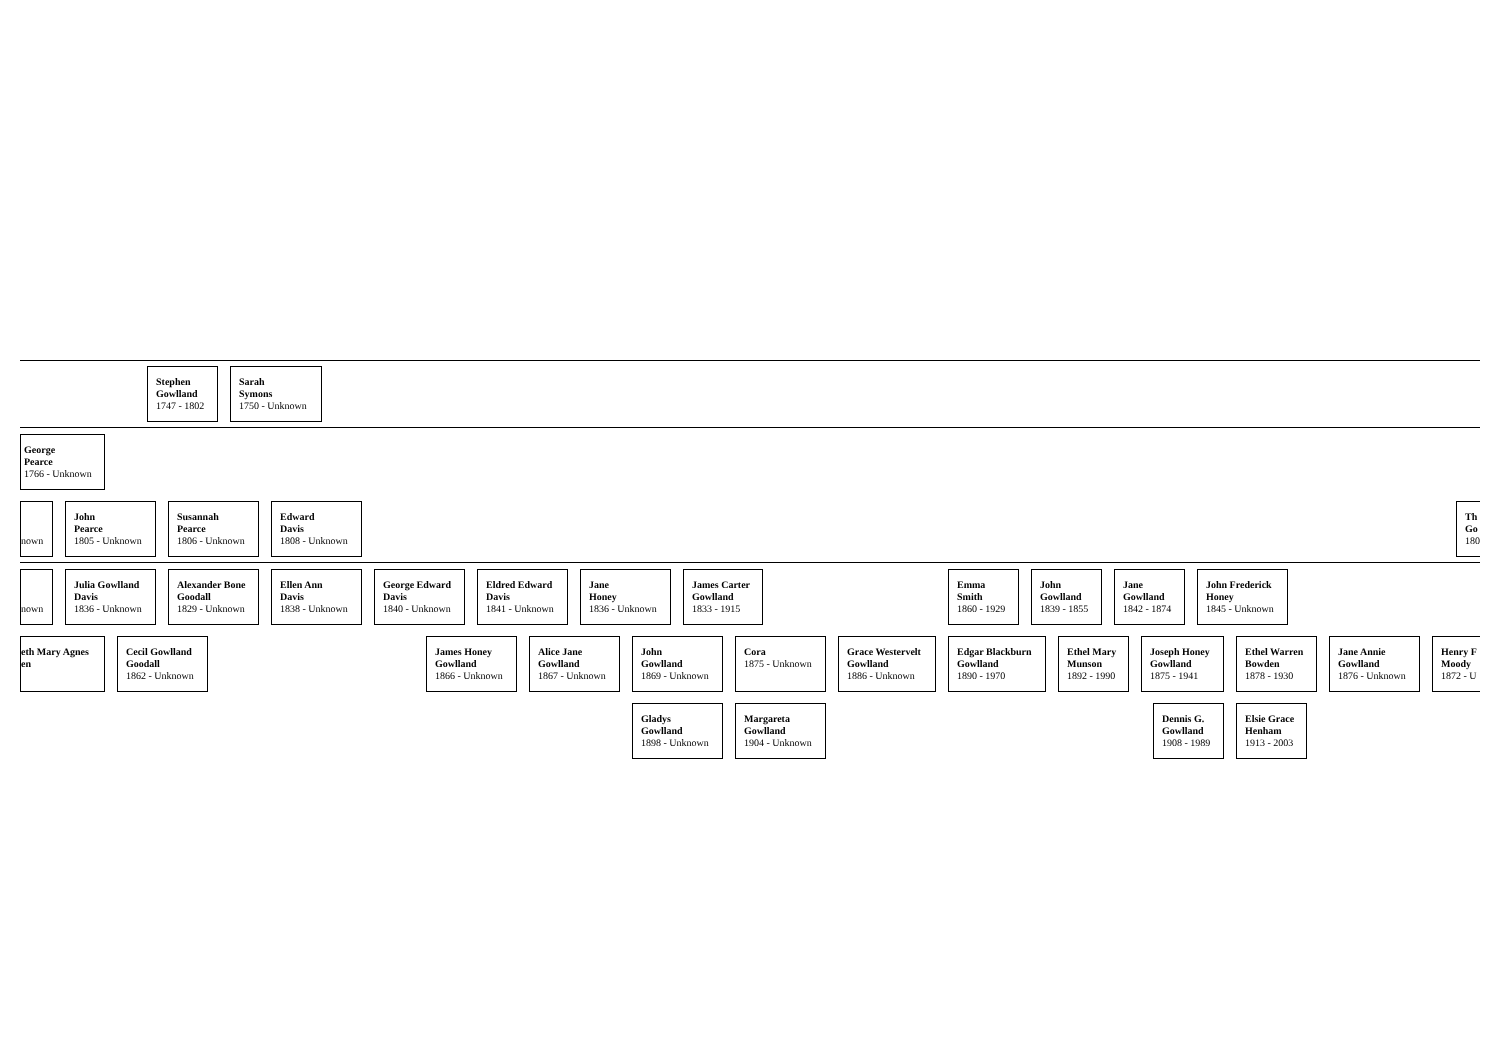Stephen
Gowlland
1747 - 1802
Sarah
Symons
1750 - Unknown
George
Pearce
1766 - Unknown
nown John
Pearce
1805 - Unknown
Susannah
Pearce
1806 - Unknown
Edward
Davis
1808 - Unknown
Th
Go
180
nown Julia Gowlland
Davis
1836 - Unknown
Alexander Bone
Goodall
1829 - Unknown
Ellen Ann
Davis
1838 - Unknown
George Edward
Davis
1840 - Unknown
Eldred Edward
Davis
1841 - Unknown
Jane
Honey
1836 - Unknown
James Carter
Gowlland
1833 - 1915
Emma
Smith
1860 - 1929
John
Gowlland
1839 - 1855
Jane
Gowlland
1842 - 1874
John Frederick
Honey
1845 - Unknown
eth Mary Agnes
en
Cecil Gowlland
Goodall
1862 - Unknown
James Honey
Gowlland
1866 - Unknown
Alice Jane
Gowlland
1867 - Unknown
John
Gowlland
1869 - Unknown
Cora
1875 - Unknown
Grace Westervelt
Gowlland
1886 - Unknown
Edgar Blackburn
Gowlland
1890 - 1970
Ethel Mary
Munson
1892 - 1990
Joseph Honey
Gowlland
1875 - 1941
Ethel Warren
Bowden
1878 - 1930
Jane Annie
Gowlland
1876 - Unknown
Henry F
Moody
1872 - U
Gladys
Gowlland
1898 - Unknown
Margareta
Gowlland
1904 - Unknown
Dennis G.
Gowlland
1908 - 1989
Elsie Grace
Henham
1913 - 2003